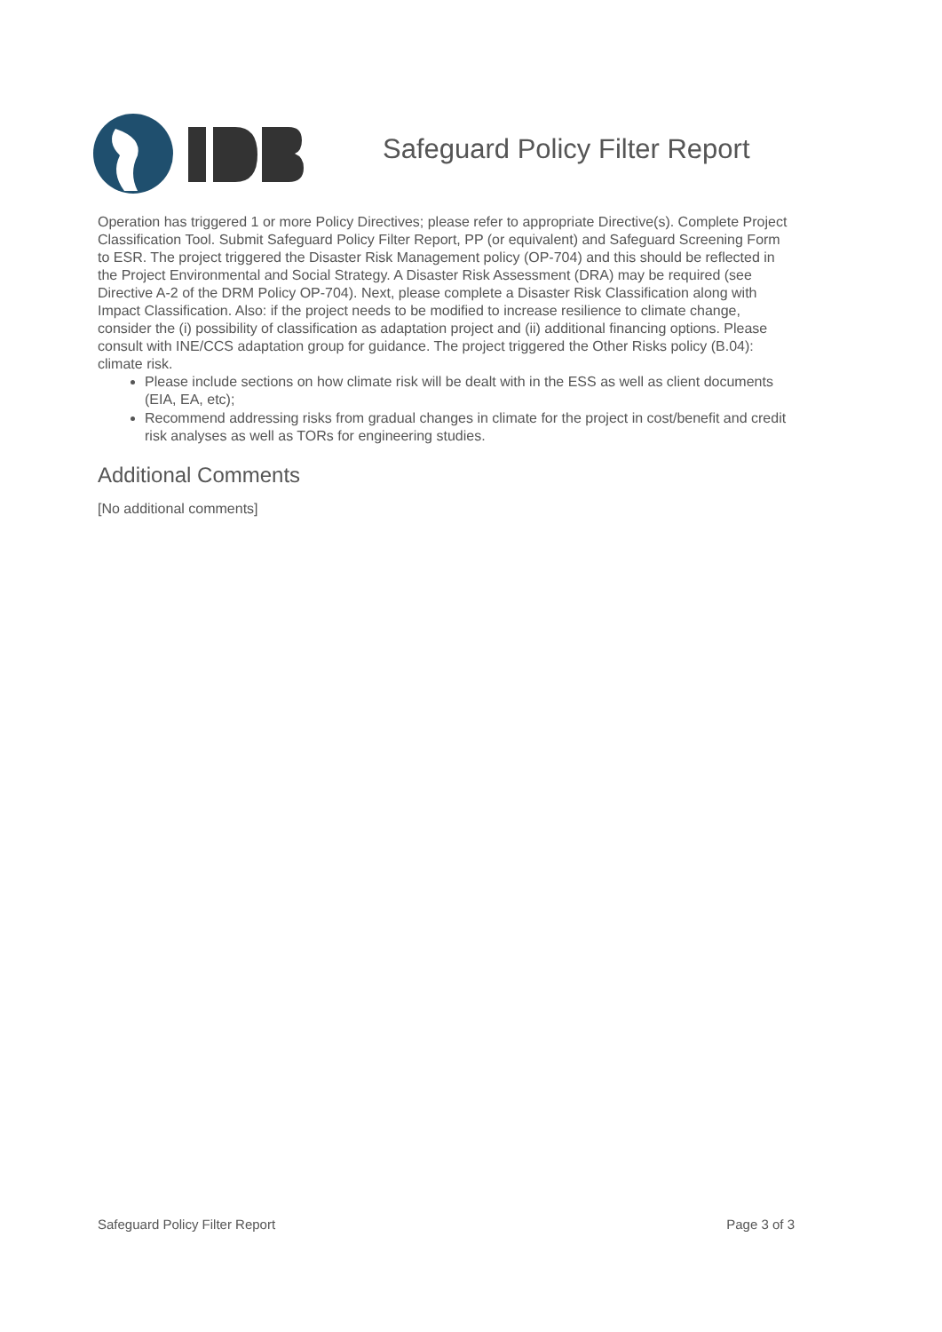Safeguard Policy Filter Report
Operation has triggered 1 or more Policy Directives; please refer to appropriate Directive(s). Complete Project Classification Tool. Submit Safeguard Policy Filter Report, PP (or equivalent) and Safeguard Screening Form to ESR. The project triggered the Disaster Risk Management policy (OP-704) and this should be reflected in the Project Environmental and Social Strategy. A Disaster Risk Assessment (DRA) may be required (see Directive A-2 of the DRM Policy OP-704). Next, please complete a Disaster Risk Classification along with Impact Classification. Also: if the project needs to be modified to increase resilience to climate change, consider the (i) possibility of classification as adaptation project and (ii) additional financing options. Please consult with INE/CCS adaptation group for guidance. The project triggered the Other Risks policy (B.04): climate risk.
Please include sections on how climate risk will be dealt with in the ESS as well as client documents (EIA, EA, etc);
Recommend addressing risks from gradual changes in climate for the project in cost/benefit and credit risk analyses as well as TORs for engineering studies.
Additional Comments
[No additional comments]
Safeguard Policy Filter Report Page 3 of 3